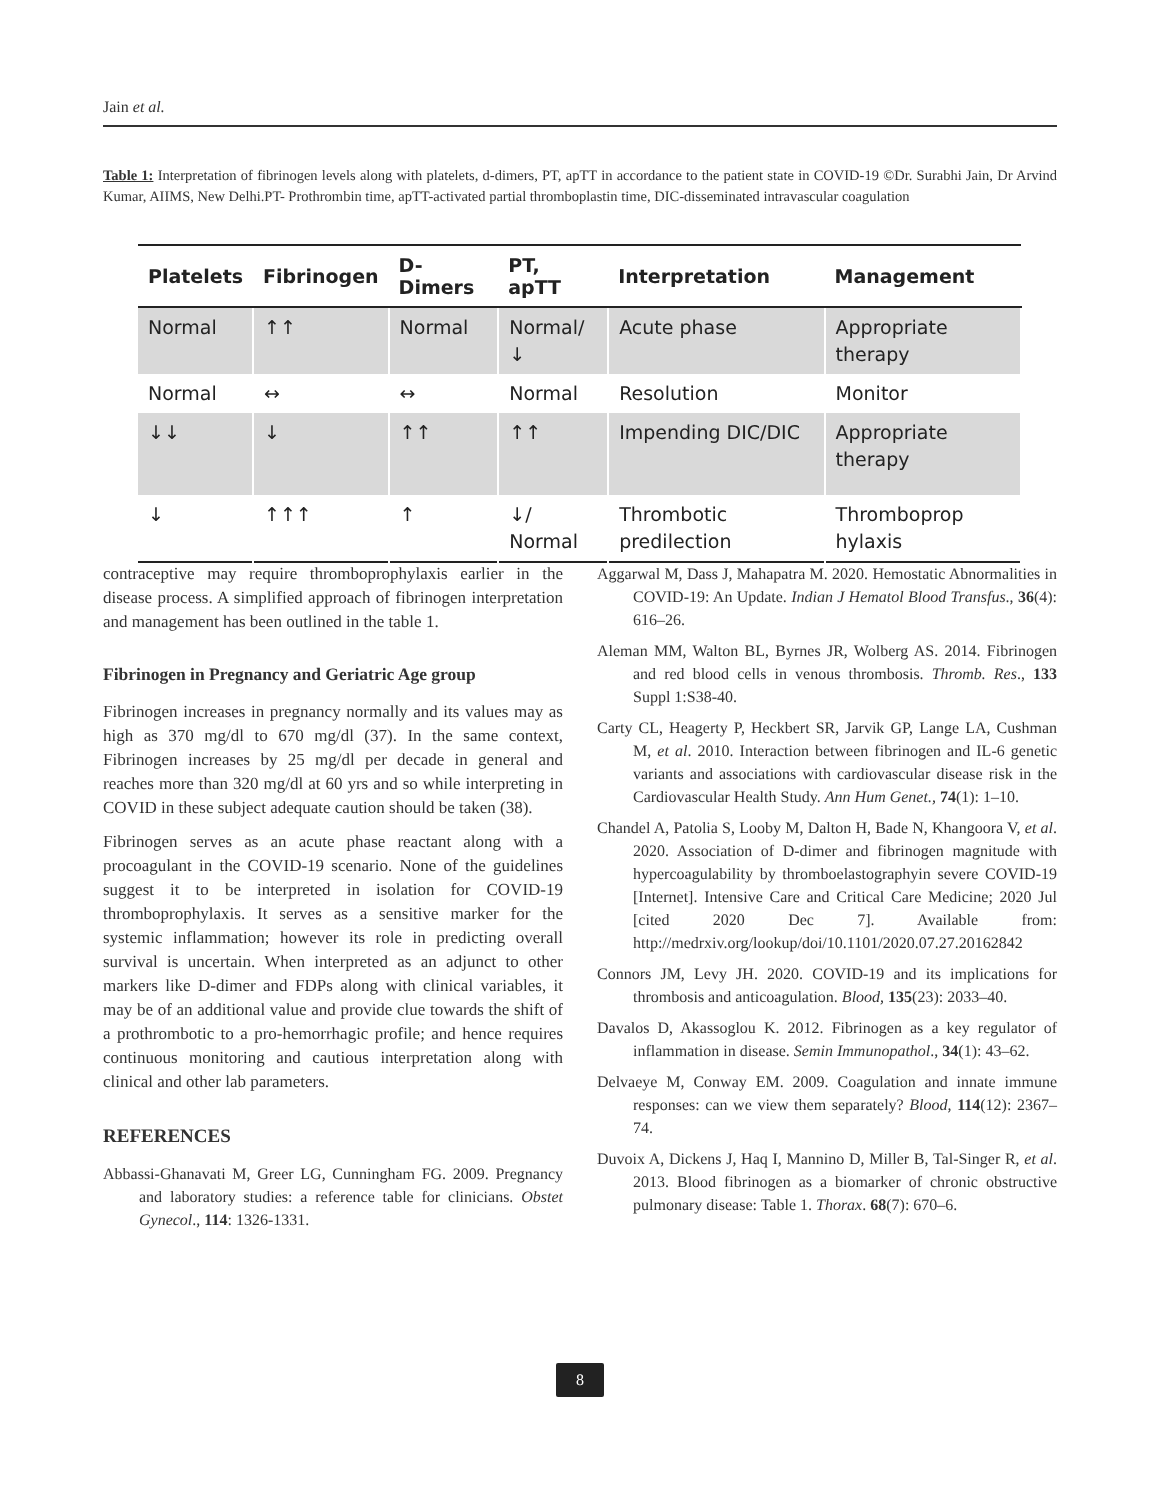Jain et al.
Table 1: Interpretation of fibrinogen levels along with platelets, d-dimers, PT, apTT in accordance to the patient state in COVID-19 ©Dr. Surabhi Jain, Dr Arvind Kumar, AIIMS, New Delhi.PT- Prothrombin time, apTT-activated partial thromboplastin time, DIC-disseminated intravascular coagulation
| Platelets | Fibrinogen | D-Dimers | PT, apTT | Interpretation | Management |
| --- | --- | --- | --- | --- | --- |
| Normal | ↑↑ | Normal | Normal/ ↓ | Acute phase | Appropriate therapy |
| Normal | ↔ | ↔ | Normal | Resolution | Monitor |
| ↓↓ | ↓ | ↑↑ | ↑↑ | Impending DIC/DIC | Appropriate therapy |
| ↓ | ↑↑↑ | ↑ | ↓/ Normal | Thrombotic predilection | Thromboprop hylaxis |
contraceptive may require thromboprophylaxis earlier in the disease process. A simplified approach of fibrinogen interpretation and management has been outlined in the table 1.
Fibrinogen in Pregnancy and Geriatric Age group
Fibrinogen increases in pregnancy normally and its values may as high as 370 mg/dl to 670 mg/dl (37). In the same context, Fibrinogen increases by 25 mg/dl per decade in general and reaches more than 320 mg/dl at 60 yrs and so while interpreting in COVID in these subject adequate caution should be taken (38).
Fibrinogen serves as an acute phase reactant along with a procoagulant in the COVID-19 scenario. None of the guidelines suggest it to be interpreted in isolation for COVID-19 thromboprophylaxis. It serves as a sensitive marker for the systemic inflammation; however its role in predicting overall survival is uncertain. When interpreted as an adjunct to other markers like D-dimer and FDPs along with clinical variables, it may be of an additional value and provide clue towards the shift of a prothrombotic to a pro-hemorrhagic profile; and hence requires continuous monitoring and cautious interpretation along with clinical and other lab parameters.
REFERENCES
Abbassi-Ghanavati M, Greer LG, Cunningham FG. 2009. Pregnancy and laboratory studies: a reference table for clinicians. Obstet Gynecol., 114: 1326-1331.
Aggarwal M, Dass J, Mahapatra M. 2020. Hemostatic Abnormalities in COVID-19: An Update. Indian J Hematol Blood Transfus., 36(4): 616–26.
Aleman MM, Walton BL, Byrnes JR, Wolberg AS. 2014. Fibrinogen and red blood cells in venous thrombosis. Thromb. Res., 133 Suppl 1:S38-40.
Carty CL, Heagerty P, Heckbert SR, Jarvik GP, Lange LA, Cushman M, et al. 2010. Interaction between fibrinogen and IL-6 genetic variants and associations with cardiovascular disease risk in the Cardiovascular Health Study. Ann Hum Genet., 74(1): 1–10.
Chandel A, Patolia S, Looby M, Dalton H, Bade N, Khangoora V, et al. 2020. Association of D-dimer and fibrinogen magnitude with hypercoagulability by thromboelastographyin severe COVID-19 [Internet]. Intensive Care and Critical Care Medicine; 2020 Jul [cited 2020 Dec 7]. Available from: http://medrxiv.org/lookup/doi/10.1101/2020.07.27.20162842
Connors JM, Levy JH. 2020. COVID-19 and its implications for thrombosis and anticoagulation. Blood, 135(23): 2033–40.
Davalos D, Akassoglou K. 2012. Fibrinogen as a key regulator of inflammation in disease. Semin Immunopathol., 34(1): 43–62.
Delvaeye M, Conway EM. 2009. Coagulation and innate immune responses: can we view them separately? Blood, 114(12): 2367–74.
Duvoix A, Dickens J, Haq I, Mannino D, Miller B, Tal-Singer R, et al. 2013. Blood fibrinogen as a biomarker of chronic obstructive pulmonary disease: Table 1. Thorax. 68(7): 670–6.
8